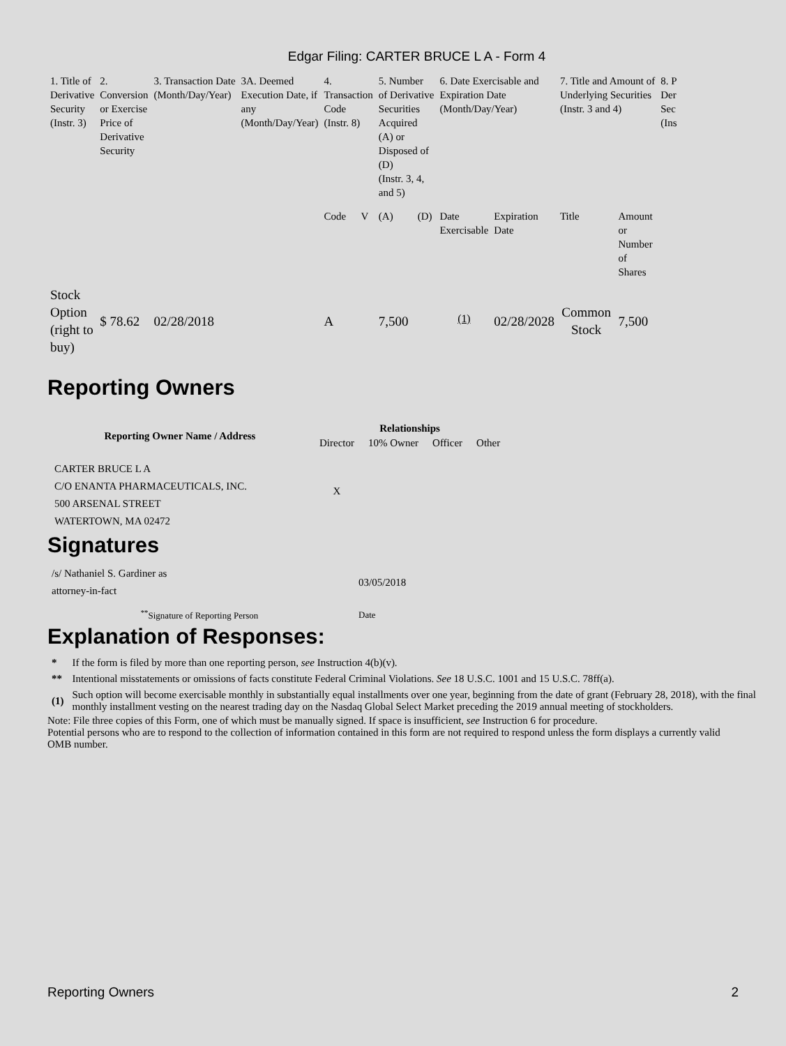Edgar Filing: CARTER BRUCE L A - Form 4
| 1. Title of Derivative Security (Instr. 3) | 2. Conversion or Exercise Price of Derivative Security | 3. Transaction Date (Month/Day/Year) | 3A. Deemed Execution Date, if any (Month/Day/Year) | 4. Transaction Code (Instr. 8) | | 5. Number of Derivative Securities Acquired (A) or Disposed of (D) (Instr. 3, 4, and 5) | | 6. Date Exercisable and Expiration Date (Month/Day/Year) | | 7. Title and Amount of Underlying Securities (Instr. 3 and 4) | | 8. P Der Sec (Ins |
| --- | --- | --- | --- | --- | --- | --- | --- | --- | --- | --- | --- | --- |
| | | | | Code | V | (A) | (D) | Date Exercisable | Expiration Date | Title | Amount or Number of Shares | |
| Stock Option (right to buy) | $ 78.62 | 02/28/2018 | | A | | 7,500 | | <sup>(1)</sup> | 02/28/2028 | Common Stock | 7,500 | |
Reporting Owners
| Reporting Owner Name / Address | Relationships | | | |
| --- | --- | --- | --- | --- |
| | Director | 10% Owner | Officer | Other |
| CARTER BRUCE L A C/O ENANTA PHARMACEUTICALS, INC. 500 ARSENAL STREET WATERTOWN, MA 02472 | X | | | |
Signatures
| /s/ Nathaniel S. Gardiner as attorney-in-fact | 03/05/2018 |
| <sup>**</sup> Signature of Reporting Person | Date |
Explanation of Responses:
| * | If the form is filed by more than one reporting person, see Instruction 4(b)(v). |
| ** | Intentional misstatements or omissions of facts constitute Federal Criminal Violations. See 18 U.S.C. 1001 and 15 U.S.C. 78ff(a). |
| (1) | Such option will become exercisable monthly in substantially equal installments over one year, beginning from the date of grant (February 28, 2018), with the final monthly installment vesting on the nearest trading day on the Nasdaq Global Select Market preceding the 2019 annual meeting of stockholders. |
Note: File three copies of this Form, one of which must be manually signed. If space is insufficient, see Instruction 6 for procedure.
Potential persons who are to respond to the collection of information contained in this form are not required to respond unless the form displays a currently valid OMB number.
Reporting Owners 2